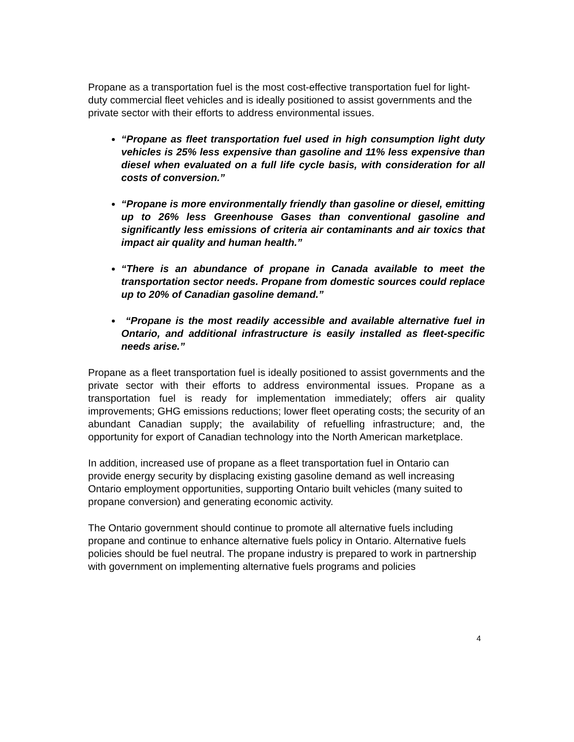Propane as a transportation fuel is the most cost-effective transportation fuel for light-duty commercial fleet vehicles and is ideally positioned to assist governments and the private sector with their efforts to address environmental issues.
“Propane as fleet transportation fuel used in high consumption light duty vehicles is 25% less expensive than gasoline and 11% less expensive than diesel when evaluated on a full life cycle basis, with consideration for all costs of conversion.”
“Propane is more environmentally friendly than gasoline or diesel, emitting up to 26% less Greenhouse Gases than conventional gasoline and significantly less emissions of criteria air contaminants and air toxics that impact air quality and human health.”
“There is an abundance of propane in Canada available to meet the transportation sector needs. Propane from domestic sources could replace up to 20% of Canadian gasoline demand.”
“Propane is the most readily accessible and available alternative fuel in Ontario, and additional infrastructure is easily installed as fleet-specific needs arise.”
Propane as a fleet transportation fuel is ideally positioned to assist governments and the private sector with their efforts to address environmental issues. Propane as a transportation fuel is ready for implementation immediately; offers air quality improvements; GHG emissions reductions; lower fleet operating costs; the security of an abundant Canadian supply; the availability of refuelling infrastructure; and, the opportunity for export of Canadian technology into the North American marketplace.
In addition, increased use of propane as a fleet transportation fuel in Ontario can provide energy security by displacing existing gasoline demand as well increasing Ontario employment opportunities, supporting Ontario built vehicles (many suited to propane conversion) and generating economic activity.
The Ontario government should continue to promote all alternative fuels including propane and continue to enhance alternative fuels policy in Ontario. Alternative fuels policies should be fuel neutral. The propane industry is prepared to work in partnership with government on implementing alternative fuels programs and policies
4